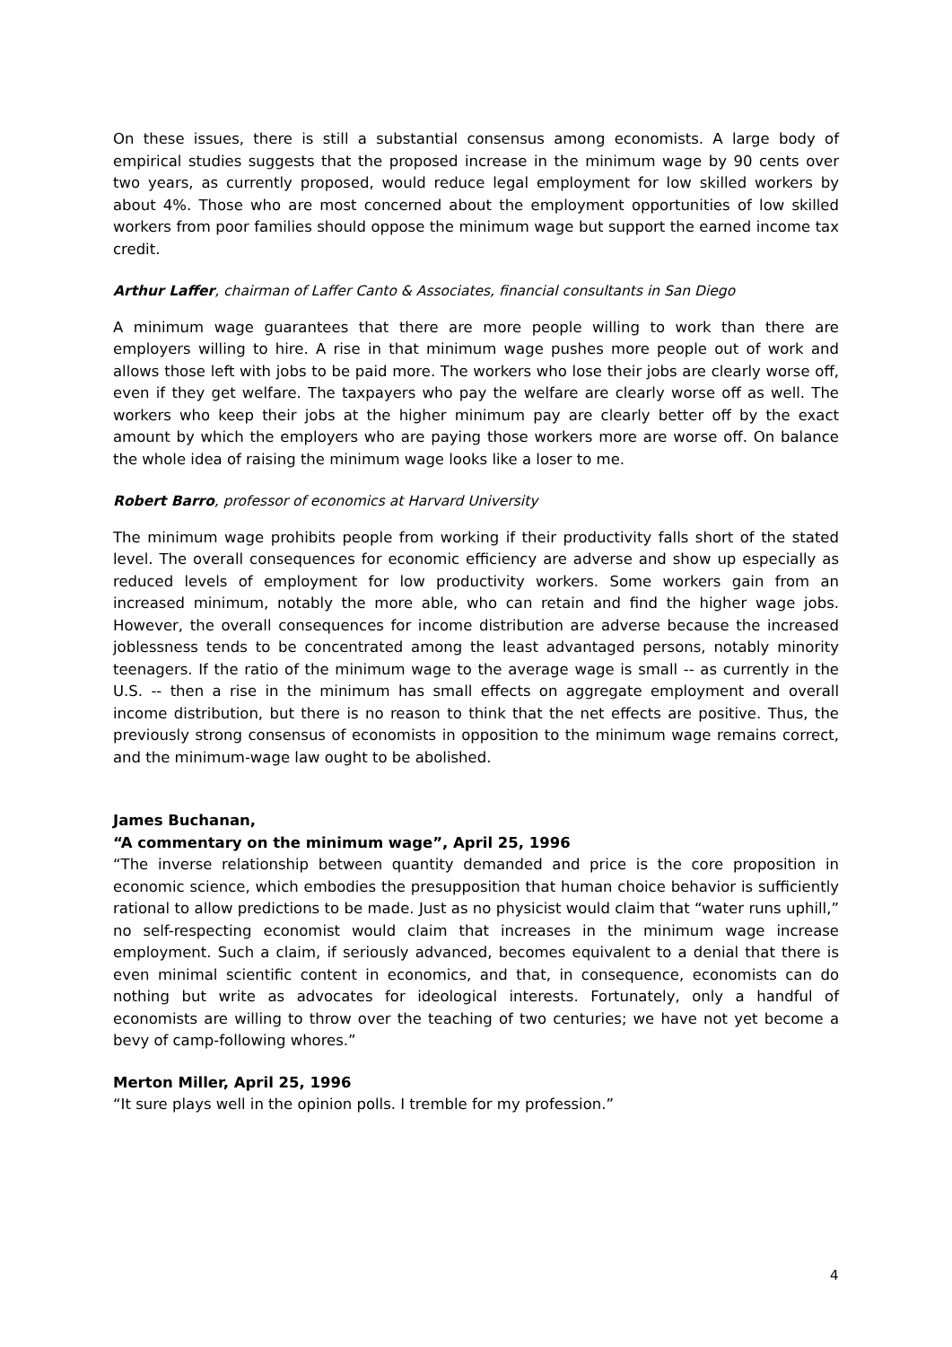On these issues, there is still a substantial consensus among economists. A large body of empirical studies suggests that the proposed increase in the minimum wage by 90 cents over two years, as currently proposed, would reduce legal employment for low skilled workers by about 4%. Those who are most concerned about the employment opportunities of low skilled workers from poor families should oppose the minimum wage but support the earned income tax credit.
Arthur Laffer, chairman of Laffer Canto & Associates, financial consultants in San Diego
A minimum wage guarantees that there are more people willing to work than there are employers willing to hire. A rise in that minimum wage pushes more people out of work and allows those left with jobs to be paid more. The workers who lose their jobs are clearly worse off, even if they get welfare. The taxpayers who pay the welfare are clearly worse off as well. The workers who keep their jobs at the higher minimum pay are clearly better off by the exact amount by which the employers who are paying those workers more are worse off. On balance the whole idea of raising the minimum wage looks like a loser to me.
Robert Barro, professor of economics at Harvard University
The minimum wage prohibits people from working if their productivity falls short of the stated level. The overall consequences for economic efficiency are adverse and show up especially as reduced levels of employment for low productivity workers. Some workers gain from an increased minimum, notably the more able, who can retain and find the higher wage jobs. However, the overall consequences for income distribution are adverse because the increased joblessness tends to be concentrated among the least advantaged persons, notably minority teenagers. If the ratio of the minimum wage to the average wage is small -- as currently in the U.S. -- then a rise in the minimum has small effects on aggregate employment and overall income distribution, but there is no reason to think that the net effects are positive. Thus, the previously strong consensus of economists in opposition to the minimum wage remains correct, and the minimum-wage law ought to be abolished.
James Buchanan,
“A commentary on the minimum wage”, April 25, 1996
“The inverse relationship between quantity demanded and price is the core proposition in economic science, which embodies the presupposition that human choice behavior is sufficiently rational to allow predictions to be made. Just as no physicist would claim that “water runs uphill,” no self-respecting economist would claim that increases in the minimum wage increase employment. Such a claim, if seriously advanced, becomes equivalent to a denial that there is even minimal scientific content in economics, and that, in consequence, economists can do nothing but write as advocates for ideological interests. Fortunately, only a handful of economists are willing to throw over the teaching of two centuries; we have not yet become a bevy of camp-following whores.”
Merton Miller, April 25, 1996
“It sure plays well in the opinion polls. I tremble for my profession.”
4